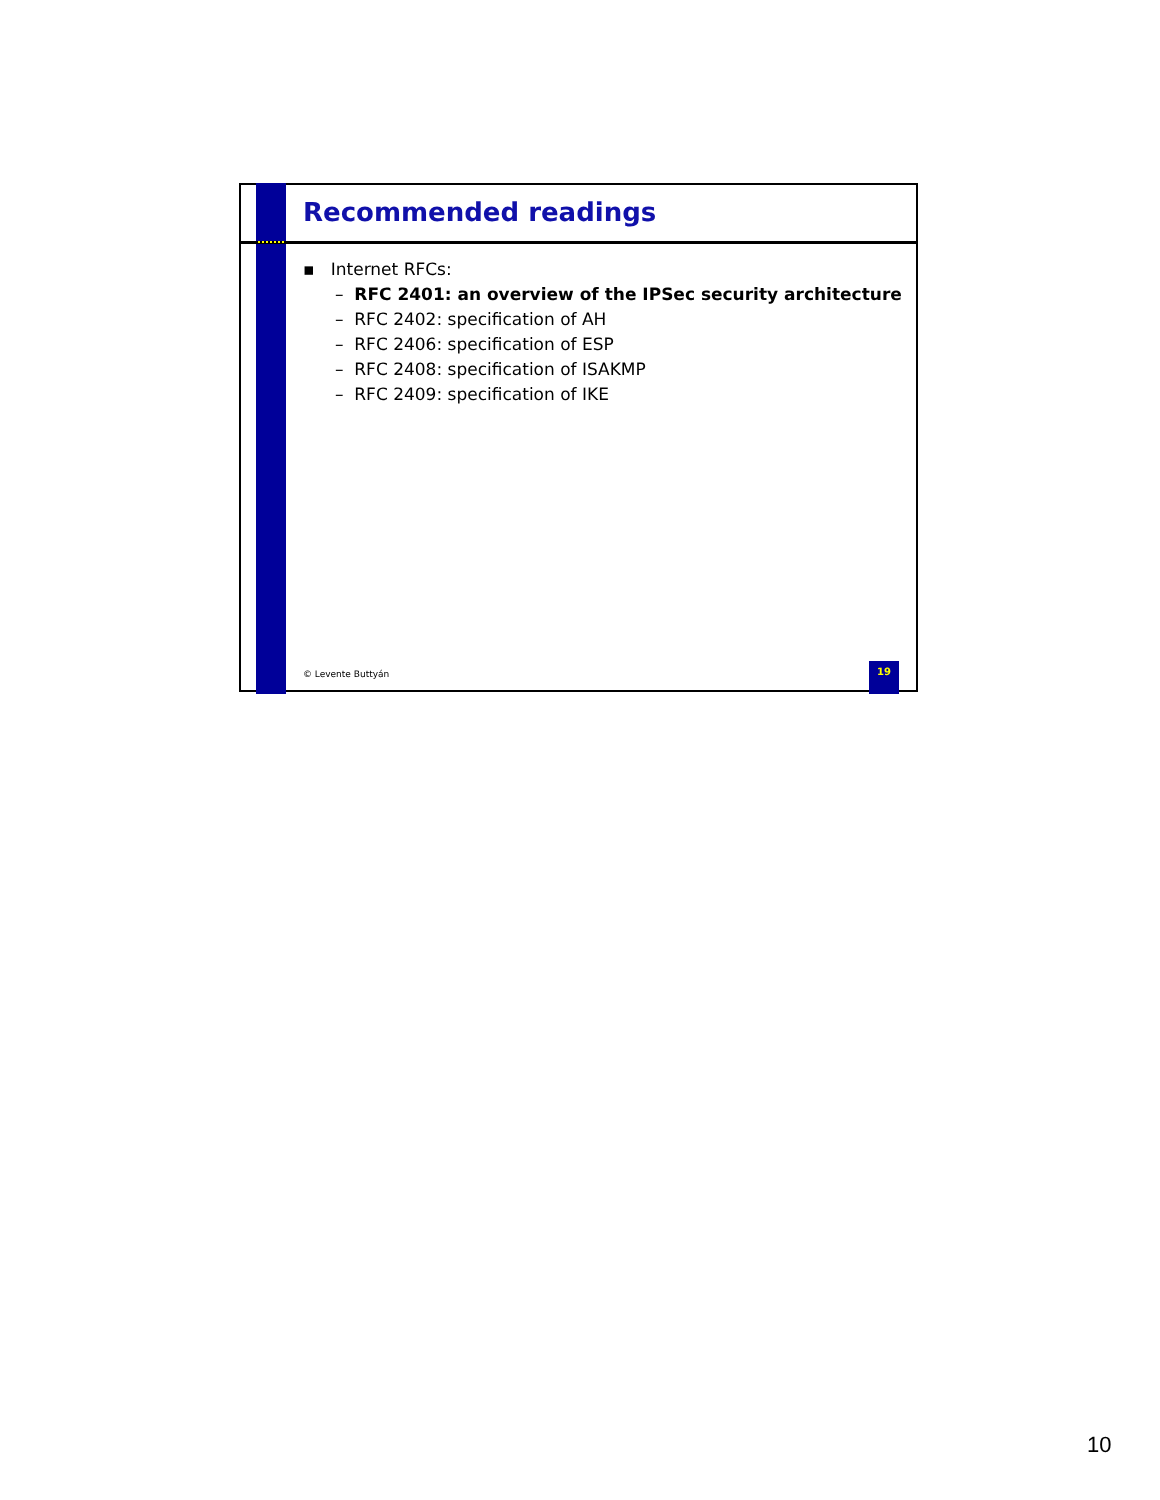Recommended readings
▪ Internet RFCs:
– RFC 2401: an overview of the IPSec security architecture
– RFC 2402: specification of AH
– RFC 2406: specification of ESP
– RFC 2408: specification of ISAKMP
– RFC 2409: specification of IKE
© Levente Buttyán
19
10